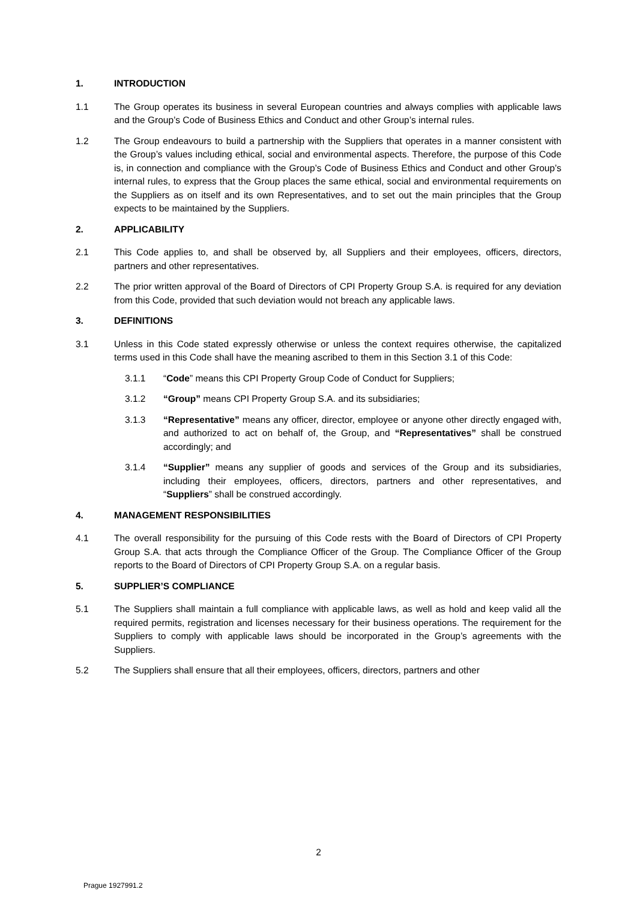1. INTRODUCTION
1.1 The Group operates its business in several European countries and always complies with applicable laws and the Group’s Code of Business Ethics and Conduct and other Group’s internal rules.
1.2 The Group endeavours to build a partnership with the Suppliers that operates in a manner consistent with the Group’s values including ethical, social and environmental aspects. Therefore, the purpose of this Code is, in connection and compliance with the Group’s Code of Business Ethics and Conduct and other Group’s internal rules, to express that the Group places the same ethical, social and environmental requirements on the Suppliers as on itself and its own Representatives, and to set out the main principles that the Group expects to be maintained by the Suppliers.
2. APPLICABILITY
2.1 This Code applies to, and shall be observed by, all Suppliers and their employees, officers, directors, partners and other representatives.
2.2 The prior written approval of the Board of Directors of CPI Property Group S.A. is required for any deviation from this Code, provided that such deviation would not breach any applicable laws.
3. DEFINITIONS
3.1 Unless in this Code stated expressly otherwise or unless the context requires otherwise, the capitalized terms used in this Code shall have the meaning ascribed to them in this Section 3.1 of this Code:
3.1.1 “Code” means this CPI Property Group Code of Conduct for Suppliers;
3.1.2 “Group” means CPI Property Group S.A. and its subsidiaries;
3.1.3 “Representative” means any officer, director, employee or anyone other directly engaged with, and authorized to act on behalf of, the Group, and “Representatives” shall be construed accordingly; and
3.1.4 “Supplier” means any supplier of goods and services of the Group and its subsidiaries, including their employees, officers, directors, partners and other representatives, and “Suppliers” shall be construed accordingly.
4. MANAGEMENT RESPONSIBILITIES
4.1 The overall responsibility for the pursuing of this Code rests with the Board of Directors of CPI Property Group S.A. that acts through the Compliance Officer of the Group. The Compliance Officer of the Group reports to the Board of Directors of CPI Property Group S.A. on a regular basis.
5. SUPPLIER’S COMPLIANCE
5.1 The Suppliers shall maintain a full compliance with applicable laws, as well as hold and keep valid all the required permits, registration and licenses necessary for their business operations. The requirement for the Suppliers to comply with applicable laws should be incorporated in the Group’s agreements with the Suppliers.
5.2 The Suppliers shall ensure that all their employees, officers, directors, partners and other
2
Prague 1927991.2